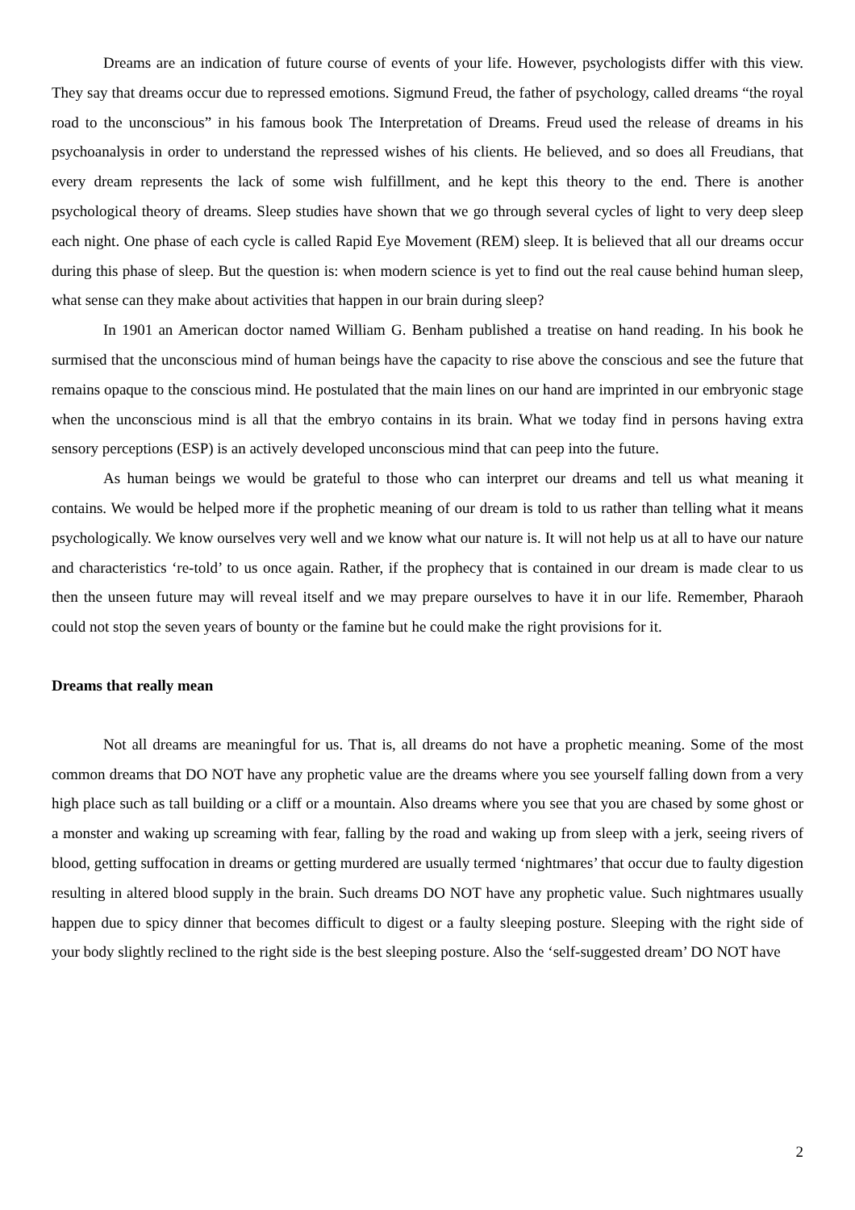Dreams are an indication of future course of events of your life. However, psychologists differ with this view. They say that dreams occur due to repressed emotions. Sigmund Freud, the father of psychology, called dreams “the royal road to the unconscious” in his famous book The Interpretation of Dreams. Freud used the release of dreams in his psychoanalysis in order to understand the repressed wishes of his clients. He believed, and so does all Freudians, that every dream represents the lack of some wish fulfillment, and he kept this theory to the end. There is another psychological theory of dreams. Sleep studies have shown that we go through several cycles of light to very deep sleep each night. One phase of each cycle is called Rapid Eye Movement (REM) sleep. It is believed that all our dreams occur during this phase of sleep. But the question is: when modern science is yet to find out the real cause behind human sleep, what sense can they make about activities that happen in our brain during sleep?
In 1901 an American doctor named William G. Benham published a treatise on hand reading. In his book he surmised that the unconscious mind of human beings have the capacity to rise above the conscious and see the future that remains opaque to the conscious mind. He postulated that the main lines on our hand are imprinted in our embryonic stage when the unconscious mind is all that the embryo contains in its brain. What we today find in persons having extra sensory perceptions (ESP) is an actively developed unconscious mind that can peep into the future.
As human beings we would be grateful to those who can interpret our dreams and tell us what meaning it contains. We would be helped more if the prophetic meaning of our dream is told to us rather than telling what it means psychologically. We know ourselves very well and we know what our nature is. It will not help us at all to have our nature and characteristics ‘re-told’ to us once again. Rather, if the prophecy that is contained in our dream is made clear to us then the unseen future may will reveal itself and we may prepare ourselves to have it in our life. Remember, Pharaoh could not stop the seven years of bounty or the famine but he could make the right provisions for it.
Dreams that really mean
Not all dreams are meaningful for us. That is, all dreams do not have a prophetic meaning. Some of the most common dreams that DO NOT have any prophetic value are the dreams where you see yourself falling down from a very high place such as tall building or a cliff or a mountain. Also dreams where you see that you are chased by some ghost or a monster and waking up screaming with fear, falling by the road and waking up from sleep with a jerk, seeing rivers of blood, getting suffocation in dreams or getting murdered are usually termed ‘nightmares’ that occur due to faulty digestion resulting in altered blood supply in the brain. Such dreams DO NOT have any prophetic value. Such nightmares usually happen due to spicy dinner that becomes difficult to digest or a faulty sleeping posture. Sleeping with the right side of your body slightly reclined to the right side is the best sleeping posture. Also the ‘self-suggested dream’ DO NOT have
2